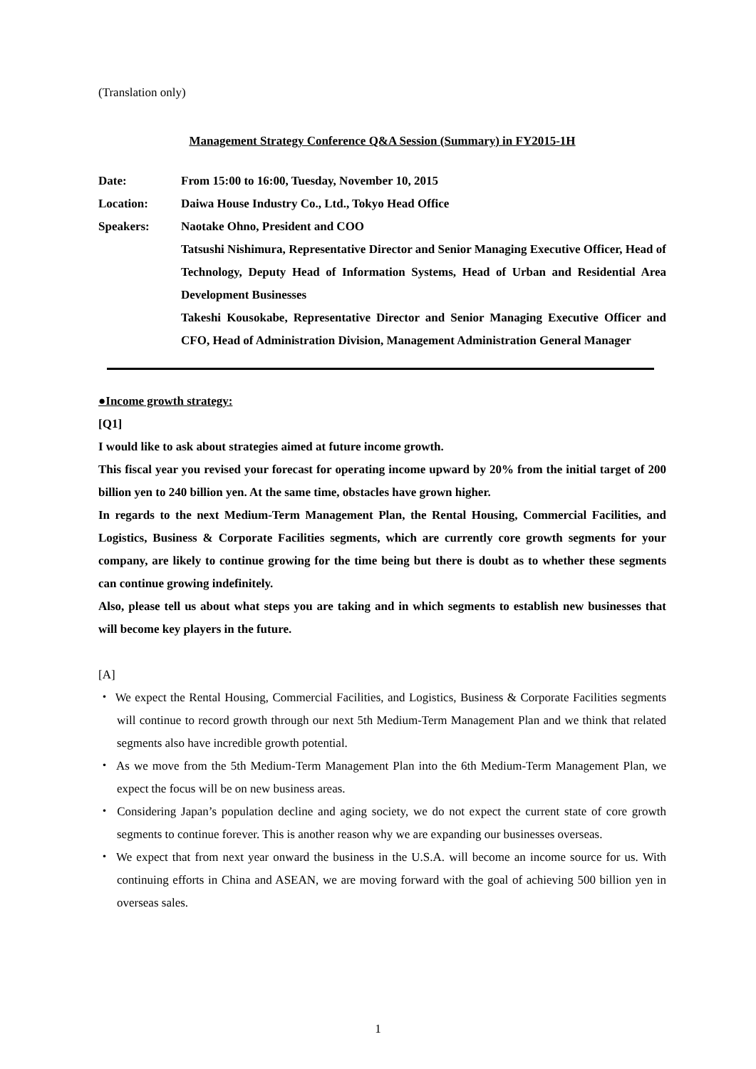(Translation only)
Management Strategy Conference Q&A Session (Summary) in FY2015-1H
| Date: | From 15:00 to 16:00, Tuesday, November 10, 2015 |
| Location: | Daiwa House Industry Co., Ltd., Tokyo Head Office |
| Speakers: | Naotake Ohno, President and COO Tatsushi Nishimura, Representative Director and Senior Managing Executive Officer, Head of Technology, Deputy Head of Information Systems, Head of Urban and Residential Area Development Businesses Takeshi Kousokabe, Representative Director and Senior Managing Executive Officer and CFO, Head of Administration Division, Management Administration General Manager |
●Income growth strategy:
[Q1]
I would like to ask about strategies aimed at future income growth.
This fiscal year you revised your forecast for operating income upward by 20% from the initial target of 200 billion yen to 240 billion yen. At the same time, obstacles have grown higher.
In regards to the next Medium-Term Management Plan, the Rental Housing, Commercial Facilities, and Logistics, Business & Corporate Facilities segments, which are currently core growth segments for your company, are likely to continue growing for the time being but there is doubt as to whether these segments can continue growing indefinitely.
Also, please tell us about what steps you are taking and in which segments to establish new businesses that will become key players in the future.
[A]
・ We expect the Rental Housing, Commercial Facilities, and Logistics, Business & Corporate Facilities segments will continue to record growth through our next 5th Medium-Term Management Plan and we think that related segments also have incredible growth potential.
・ As we move from the 5th Medium-Term Management Plan into the 6th Medium-Term Management Plan, we expect the focus will be on new business areas.
・ Considering Japan’s population decline and aging society, we do not expect the current state of core growth segments to continue forever. This is another reason why we are expanding our businesses overseas.
・ We expect that from next year onward the business in the U.S.A. will become an income source for us. With continuing efforts in China and ASEAN, we are moving forward with the goal of achieving 500 billion yen in overseas sales.
1